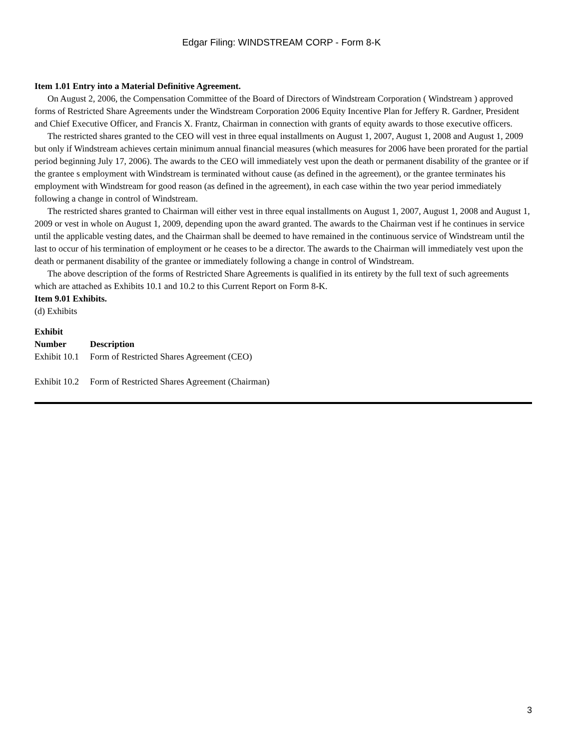Edgar Filing: WINDSTREAM CORP - Form 8-K
Item 1.01 Entry into a Material Definitive Agreement.
On August 2, 2006, the Compensation Committee of the Board of Directors of Windstream Corporation ( Windstream ) approved forms of Restricted Share Agreements under the Windstream Corporation 2006 Equity Incentive Plan for Jeffery R. Gardner, President and Chief Executive Officer, and Francis X. Frantz, Chairman in connection with grants of equity awards to those executive officers.
The restricted shares granted to the CEO will vest in three equal installments on August 1, 2007, August 1, 2008 and August 1, 2009 but only if Windstream achieves certain minimum annual financial measures (which measures for 2006 have been prorated for the partial period beginning July 17, 2006). The awards to the CEO will immediately vest upon the death or permanent disability of the grantee or if the grantee s employment with Windstream is terminated without cause (as defined in the agreement), or the grantee terminates his employment with Windstream for good reason (as defined in the agreement), in each case within the two year period immediately following a change in control of Windstream.
The restricted shares granted to Chairman will either vest in three equal installments on August 1, 2007, August 1, 2008 and August 1, 2009 or vest in whole on August 1, 2009, depending upon the award granted. The awards to the Chairman vest if he continues in service until the applicable vesting dates, and the Chairman shall be deemed to have remained in the continuous service of Windstream until the last to occur of his termination of employment or he ceases to be a director. The awards to the Chairman will immediately vest upon the death or permanent disability of the grantee or immediately following a change in control of Windstream.
The above description of the forms of Restricted Share Agreements is qualified in its entirety by the full text of such agreements which are attached as Exhibits 10.1 and 10.2 to this Current Report on Form 8-K.
Item 9.01 Exhibits.
(d) Exhibits
| Exhibit Number | Description |
| --- | --- |
| Exhibit 10.1 | Form of Restricted Shares Agreement (CEO) |
| Exhibit 10.2 | Form of Restricted Shares Agreement (Chairman) |
3